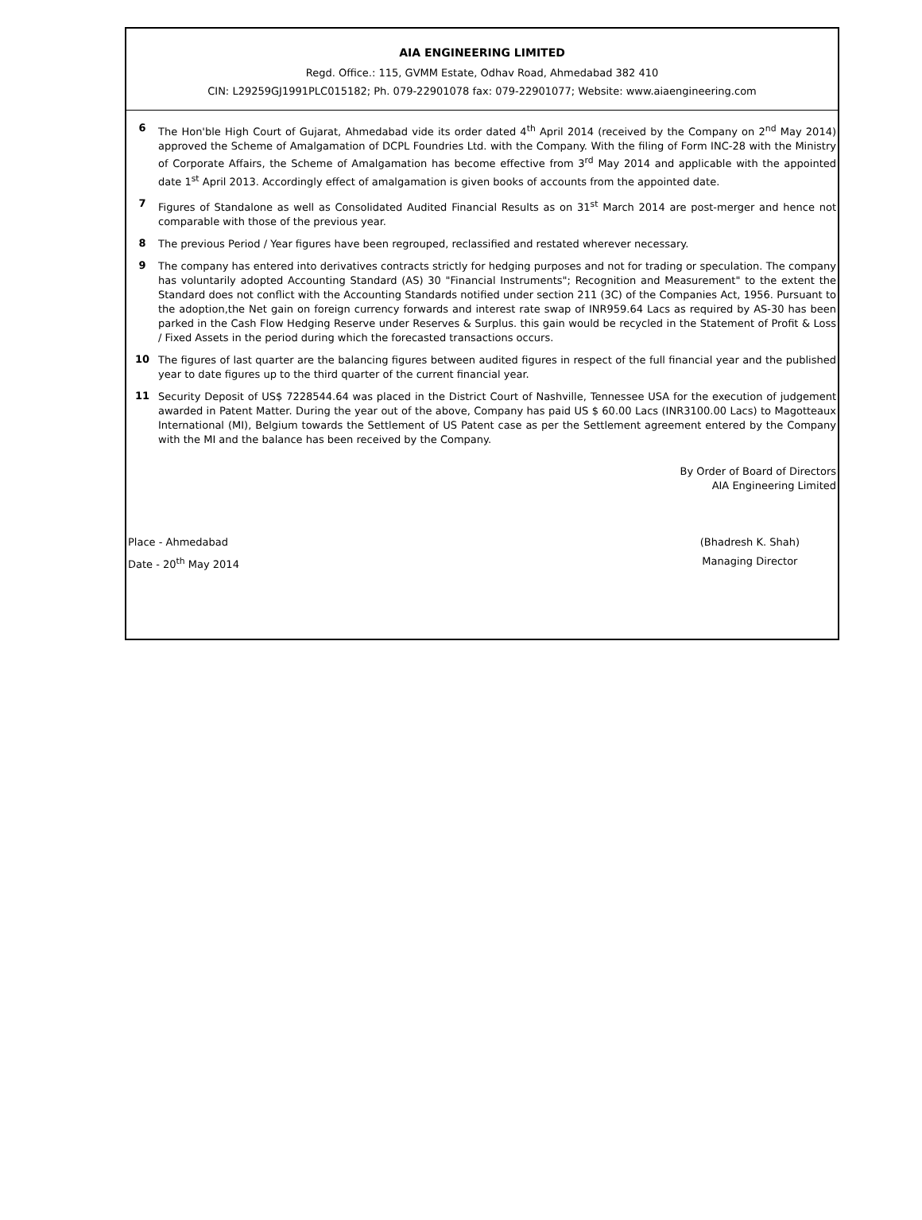AIA ENGINEERING LIMITED
Regd. Office.: 115, GVMM Estate, Odhav Road, Ahmedabad 382 410
CIN: L29259GJ1991PLC015182; Ph. 079-22901078 fax: 079-22901077; Website: www.aiaengineering.com
6
The Hon'ble High Court of Gujarat, Ahmedabad vide its order dated 4<sup>th</sup> April 2014 (received by the Company on 2<sup>nd</sup> May 2014) approved the Scheme of Amalgamation of DCPL Foundries Ltd. with the Company. With the filing of Form INC-28 with the Ministry of Corporate Affairs, the Scheme of Amalgamation has become effective from 3<sup>rd</sup> May 2014 and applicable with the appointed date 1<sup>st</sup> April 2013. Accordingly effect of amalgamation is given books of accounts from the appointed date.
7
Figures of Standalone as well as Consolidated Audited Financial Results as on 31<sup>st</sup> March 2014 are post-merger and hence not comparable with those of the previous year.
8
The previous Period / Year figures have been regrouped, reclassified and restated wherever necessary.
9
The company has entered into derivatives contracts strictly for hedging purposes and not for trading or speculation. The company has voluntarily adopted Accounting Standard (AS) 30 "Financial Instruments"; Recognition and Measurement" to the extent the Standard does not conflict with the Accounting Standards notified under section 211 (3C) of the Companies Act, 1956. Pursuant to the adoption,the Net gain on foreign currency forwards and interest rate swap of INR959.64 Lacs as required by AS-30 has been parked in the Cash Flow Hedging Reserve under Reserves & Surplus. this gain would be recycled in the Statement of Profit & Loss / Fixed Assets in the period during which the forecasted transactions occurs.
10
The figures of last quarter are the balancing figures between audited figures in respect of the full financial year and the published year to date figures up to the third quarter of the current financial year.
11
Security Deposit of US$ 7228544.64 was placed in the District Court of Nashville, Tennessee USA for the execution of judgement awarded in Patent Matter. During the year out of the above, Company has paid US $ 60.00 Lacs (INR3100.00 Lacs) to Magotteaux International (MI), Belgium towards the Settlement of US Patent case as per the Settlement agreement entered by the Company with the MI and the balance has been received by the Company.
By Order of Board of Directors
AIA Engineering Limited
Place - Ahmedabad
Date - 20<sup>th</sup> May 2014
(Bhadresh K. Shah)
Managing Director